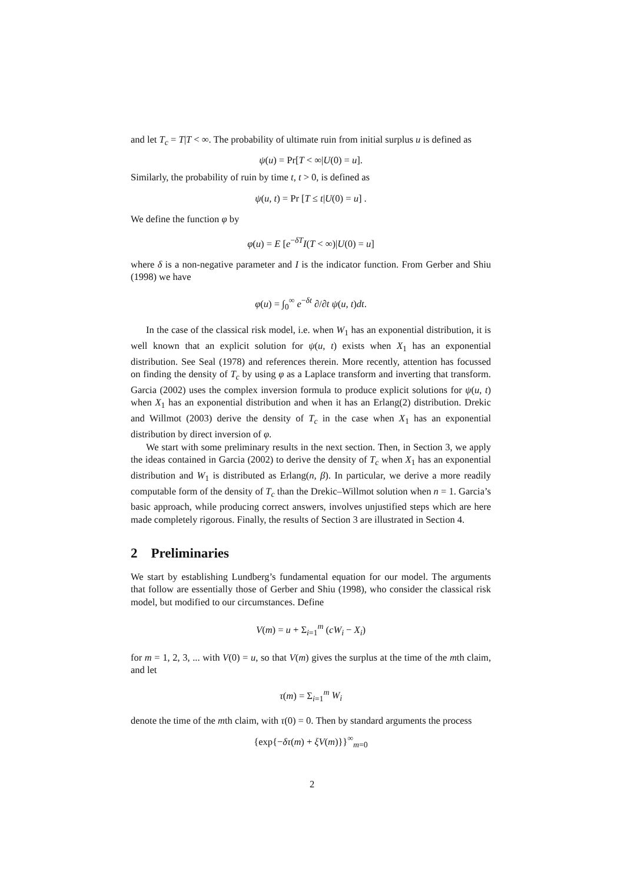and let T<sub>c</sub> = T|T < ∞. The probability of ultimate ruin from initial surplus u is defined as
ψ(u) = Pr[T < ∞|U(0) = u].
Similarly, the probability of ruin by time t, t > 0, is defined as
ψ(u, t) = Pr [T ≤ t|U(0) = u] .
We define the function φ by
φ(u) = E [e<sup>−δT</sup>I(T < ∞)|U(0) = u]
where δ is a non-negative parameter and I is the indicator function. From Gerber and Shiu (1998) we have
φ(u) = ∫<sub>0</sub><sup>∞</sup> e<sup>−δt</sup> ∂/∂t ψ(u, t)dt.
In the case of the classical risk model, i.e. when W<sub>1</sub> has an exponential distribution, it is well known that an explicit solution for ψ(u, t) exists when X<sub>1</sub> has an exponential distribution. See Seal (1978) and references therein. More recently, attention has focussed on finding the density of T<sub>c</sub> by using φ as a Laplace transform and inverting that transform. Garcia (2002) uses the complex inversion formula to produce explicit solutions for ψ(u, t) when X<sub>1</sub> has an exponential distribution and when it has an Erlang(2) distribution. Drekic and Willmot (2003) derive the density of T<sub>c</sub> in the case when X<sub>1</sub> has an exponential distribution by direct inversion of φ.
We start with some preliminary results in the next section. Then, in Section 3, we apply the ideas contained in Garcia (2002) to derive the density of T<sub>c</sub> when X<sub>1</sub> has an exponential distribution and W<sub>1</sub> is distributed as Erlang(n, β). In particular, we derive a more readily computable form of the density of T<sub>c</sub> than the Drekic–Willmot solution when n = 1. Garcia’s basic approach, while producing correct answers, involves unjustified steps which are here made completely rigorous. Finally, the results of Section 3 are illustrated in Section 4.
2 Preliminaries
We start by establishing Lundberg’s fundamental equation for our model. The arguments that follow are essentially those of Gerber and Shiu (1998), who consider the classical risk model, but modified to our circumstances. Define
V(m) = u + Σ<sub>i=1</sub><sup>m</sup> (cW<sub>i</sub> − X<sub>i</sub>)
for m = 1, 2, 3, ... with V(0) = u, so that V(m) gives the surplus at the time of the mth claim, and let
τ(m) = Σ<sub>i=1</sub><sup>m</sup> W<sub>i</sub>
denote the time of the mth claim, with τ(0) = 0. Then by standard arguments the process
{exp{−δτ(m) + ξV(m)}}<sup>∞</sup><sub>m=0</sub>
2